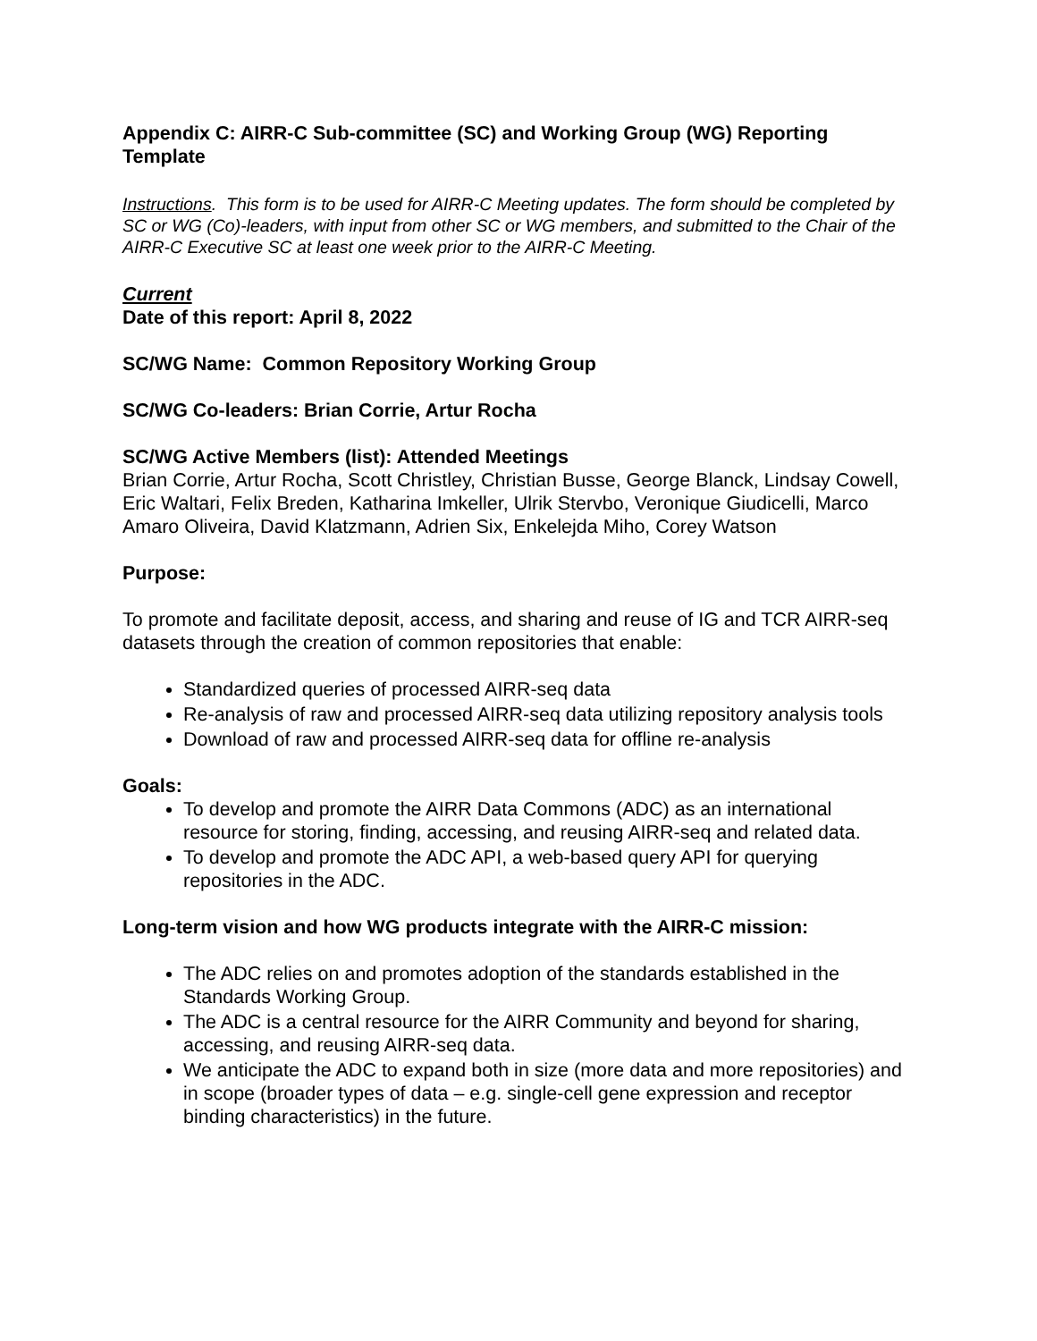Appendix C: AIRR-C Sub-committee (SC) and Working Group (WG) Reporting Template
Instructions. This form is to be used for AIRR-C Meeting updates. The form should be completed by SC or WG (Co)-leaders, with input from other SC or WG members, and submitted to the Chair of the AIRR-C Executive SC at least one week prior to the AIRR-C Meeting.
Current
Date of this report: April 8, 2022
SC/WG Name: Common Repository Working Group
SC/WG Co-leaders: Brian Corrie, Artur Rocha
SC/WG Active Members (list): Attended Meetings
Brian Corrie, Artur Rocha, Scott Christley, Christian Busse, George Blanck, Lindsay Cowell, Eric Waltari, Felix Breden, Katharina Imkeller, Ulrik Stervbo, Veronique Giudicelli, Marco Amaro Oliveira, David Klatzmann, Adrien Six, Enkelejda Miho, Corey Watson
Purpose:
To promote and facilitate deposit, access, and sharing and reuse of IG and TCR AIRR-seq datasets through the creation of common repositories that enable:
Standardized queries of processed AIRR-seq data
Re-analysis of raw and processed AIRR-seq data utilizing repository analysis tools
Download of raw and processed AIRR-seq data for offline re-analysis
Goals:
To develop and promote the AIRR Data Commons (ADC) as an international resource for storing, finding, accessing, and reusing AIRR-seq and related data.
To develop and promote the ADC API, a web-based query API for querying repositories in the ADC.
Long-term vision and how WG products integrate with the AIRR-C mission:
The ADC relies on and promotes adoption of the standards established in the Standards Working Group.
The ADC is a central resource for the AIRR Community and beyond for sharing, accessing, and reusing AIRR-seq data.
We anticipate the ADC to expand both in size (more data and more repositories) and in scope (broader types of data – e.g. single-cell gene expression and receptor binding characteristics) in the future.